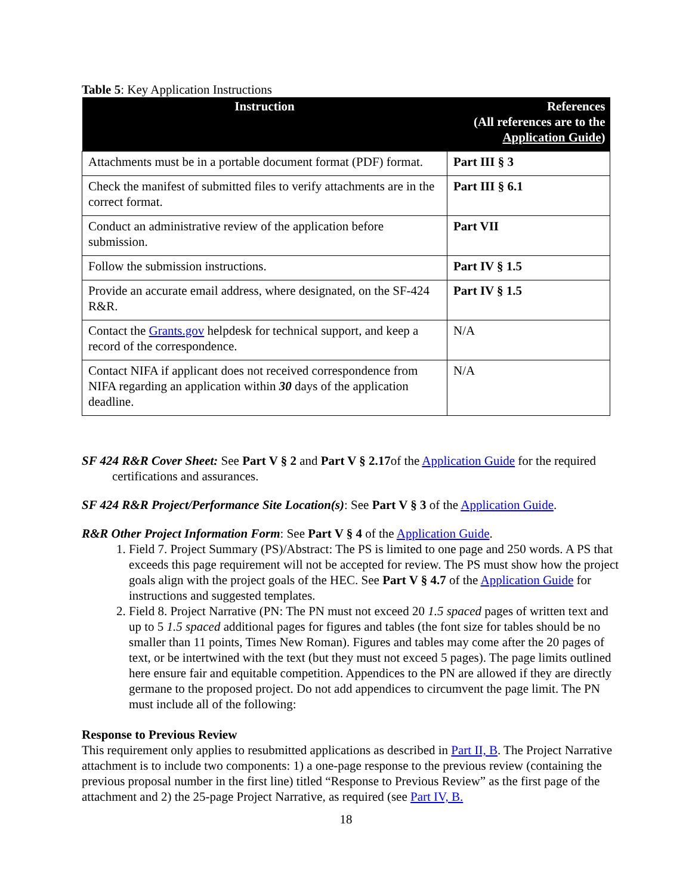Table 5: Key Application Instructions
| Instruction | References (All references are to the Application Guide ) |
| --- | --- |
| Attachments must be in a portable document format (PDF) format. | Part III § 3 |
| Check the manifest of submitted files to verify attachments are in the correct format. | Part III § 6.1 |
| Conduct an administrative review of the application before submission. | Part VII |
| Follow the submission instructions. | Part IV § 1.5 |
| Provide an accurate email address, where designated, on the SF-424 R&R. | Part IV § 1.5 |
| Contact the Grants.gov helpdesk for technical support, and keep a record of the correspondence. | N/A |
| Contact NIFA if applicant does not received correspondence from NIFA regarding an application within 30 days of the application deadline. | N/A |
SF 424 R&R Cover Sheet: See Part V § 2 and Part V § 2.17of the Application Guide for the required certifications and assurances.
SF 424 R&R Project/Performance Site Location(s): See Part V § 3 of the Application Guide.
R&R Other Project Information Form: See Part V § 4 of the Application Guide.
1. Field 7. Project Summary (PS)/Abstract: The PS is limited to one page and 250 words. A PS that exceeds this page requirement will not be accepted for review. The PS must show how the project goals align with the project goals of the HEC. See Part V § 4.7 of the Application Guide for instructions and suggested templates.
2. Field 8. Project Narrative (PN: The PN must not exceed 20 1.5 spaced pages of written text and up to 5 1.5 spaced additional pages for figures and tables (the font size for tables should be no smaller than 11 points, Times New Roman). Figures and tables may come after the 20 pages of text, or be intertwined with the text (but they must not exceed 5 pages). The page limits outlined here ensure fair and equitable competition. Appendices to the PN are allowed if they are directly germane to the proposed project. Do not add appendices to circumvent the page limit. The PN must include all of the following:
Response to Previous Review
This requirement only applies to resubmitted applications as described in Part II, B. The Project Narrative attachment is to include two components: 1) a one-page response to the previous review (containing the previous proposal number in the first line) titled “Response to Previous Review” as the first page of the attachment and 2) the 25-page Project Narrative, as required (see Part IV, B.
18